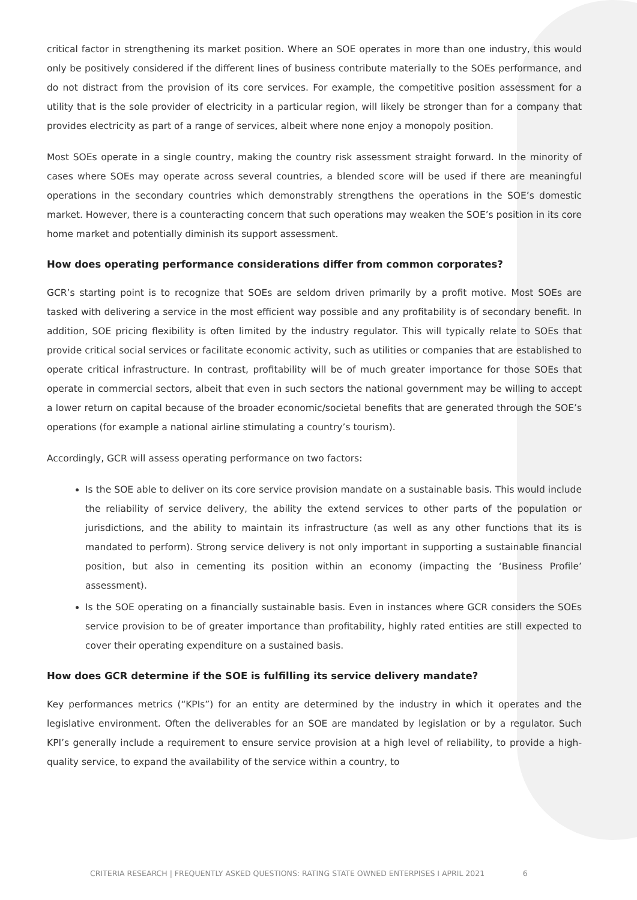critical factor in strengthening its market position. Where an SOE operates in more than one industry, this would only be positively considered if the different lines of business contribute materially to the SOEs performance, and do not distract from the provision of its core services. For example, the competitive position assessment for a utility that is the sole provider of electricity in a particular region, will likely be stronger than for a company that provides electricity as part of a range of services, albeit where none enjoy a monopoly position.
Most SOEs operate in a single country, making the country risk assessment straight forward. In the minority of cases where SOEs may operate across several countries, a blended score will be used if there are meaningful operations in the secondary countries which demonstrably strengthens the operations in the SOE’s domestic market. However, there is a counteracting concern that such operations may weaken the SOE’s position in its core home market and potentially diminish its support assessment.
How does operating performance considerations differ from common corporates?
GCR’s starting point is to recognize that SOEs are seldom driven primarily by a profit motive. Most SOEs are tasked with delivering a service in the most efficient way possible and any profitability is of secondary benefit. In addition, SOE pricing flexibility is often limited by the industry regulator. This will typically relate to SOEs that provide critical social services or facilitate economic activity, such as utilities or companies that are established to operate critical infrastructure. In contrast, profitability will be of much greater importance for those SOEs that operate in commercial sectors, albeit that even in such sectors the national government may be willing to accept a lower return on capital because of the broader economic/societal benefits that are generated through the SOE’s operations (for example a national airline stimulating a country’s tourism).
Accordingly, GCR will assess operating performance on two factors:
Is the SOE able to deliver on its core service provision mandate on a sustainable basis. This would include the reliability of service delivery, the ability the extend services to other parts of the population or jurisdictions, and the ability to maintain its infrastructure (as well as any other functions that its is mandated to perform). Strong service delivery is not only important in supporting a sustainable financial position, but also in cementing its position within an economy (impacting the ‘Business Profile’ assessment).
Is the SOE operating on a financially sustainable basis. Even in instances where GCR considers the SOEs service provision to be of greater importance than profitability, highly rated entities are still expected to cover their operating expenditure on a sustained basis.
How does GCR determine if the SOE is fulfilling its service delivery mandate?
Key performances metrics (“KPIs”) for an entity are determined by the industry in which it operates and the legislative environment. Often the deliverables for an SOE are mandated by legislation or by a regulator. Such KPI’s generally include a requirement to ensure service provision at a high level of reliability, to provide a high-quality service, to expand the availability of the service within a country, to
CRITERIA RESEARCH | FREQUENTLY ASKED QUESTIONS: RATING STATE OWNED ENTERPISES I APRIL 2021 6